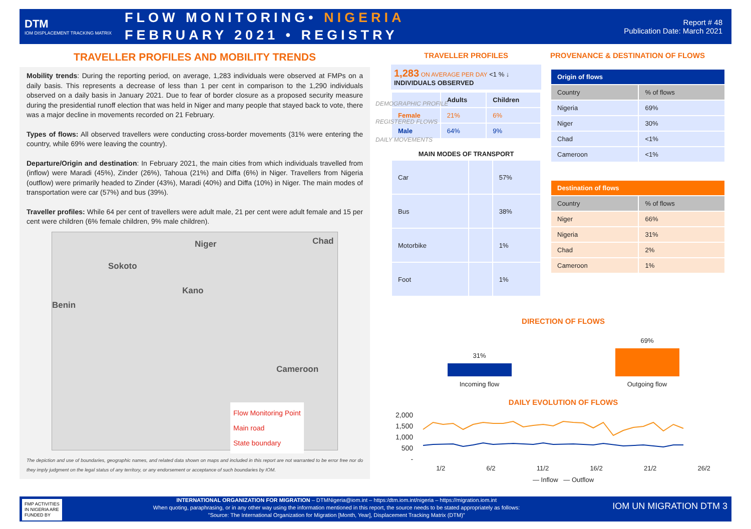DTM
IOM DISPLACEMENT TRACKING MATRIX
FLOW MONITORING• NIGERIA
FEBRUARY 2021 • REGISTRY
Report # 48
Publication Date: March 2021
TRAVELLER PROFILES AND MOBILITY TRENDS
Mobility trends: During the reporting period, on average, 1,283 individuals were observed at FMPs on a daily basis. This represents a decrease of less than 1 per cent in comparison to the 1,290 individuals observed on a daily basis in January 2021. Due to fear of border closure as a proposed security measure during the presidential runoff election that was held in Niger and many people that stayed back to vote, there was a major decline in movements recorded on 21 February.
Types of flows: All observed travellers were conducting cross-border movements (31% were entering the country, while 69% were leaving the country).
Departure/Origin and destination: In February 2021, the main cities from which individuals travelled from (inflow) were Maradi (45%), Zinder (26%), Tahoua (21%) and Diffa (6%) in Niger. Travellers from Nigeria (outflow) were primarily headed to Zinder (43%), Maradi (40%) and Diffa (10%) in Niger. The main modes of transportation were car (57%) and bus (39%).
Traveller profiles: While 64 per cent of travellers were adult male, 21 per cent were adult female and 15 per cent were children (6% female children, 9% male children).
Niger Chad
Sokoto
Kano
Benin
Cameroon
Flow Monitoring Point
Main road
State boundary
The depiction and use of boundaries, geographic names, and related data shown on maps and included in this report are not warranted to be error free nor do they imply judgment on the legal status of any territory, or any endorsement or acceptance of such boundaries by IOM.
TRAVELLER PROFILES
1,283 ON AVERAGE PER DAY <1 % ↓
INDIVIDUALS OBSERVED
| | Adults | Children |
| Female | 21% | 6% |
| Male | 64% | 9% |
MAIN MODES OF TRANSPORT
| Car | | 57% |
| Bus | | 38% |
| Motorbike | | 1% |
| Foot | | 1% |
PROVENANCE & DESTINATION OF FLOWS
| Origin of flows | |
| --- | --- |
| Country | % of flows |
| Nigeria | 69% |
| Niger | 30% |
| Chad | <1% |
| Cameroon | <1% |
| Destination of flows | |
| --- | --- |
| Country | % of flows |
| Niger | 66% |
| Nigeria | 31% |
| Chad | 2% |
| Cameroon | 1% |
DIRECTION OF FLOWS
31%
Incoming flow
69%
Outgoing flow
DAILY EVOLUTION OF FLOWS
2,000
1,500
1,000
500
-
1/2 6/2 11/2 16/2 21/2 26/2
— Inflow — Outflow
DEMOGRAPHIC PROFILE
REGISTERED FLOWS
DAILY MOVEMENTS
FMP ACTIVITIES
IN NIGERIA ARE
FUNDED BY IOM UN MIGRATION DTM 3 INTERNATIONAL ORGANIZATION FOR MIGRATION – DTMNigeria@iom.int – https:/dtm.iom.int/nigeria – https://migration.iom.int
When quoting, paraphrasing, or in any other way using the information mentioned in this report, the source needs to be stated appropriately as follows:
"Source: The International Organization for Migration [Month, Year], Displacement Tracking Matrix (DTM)"